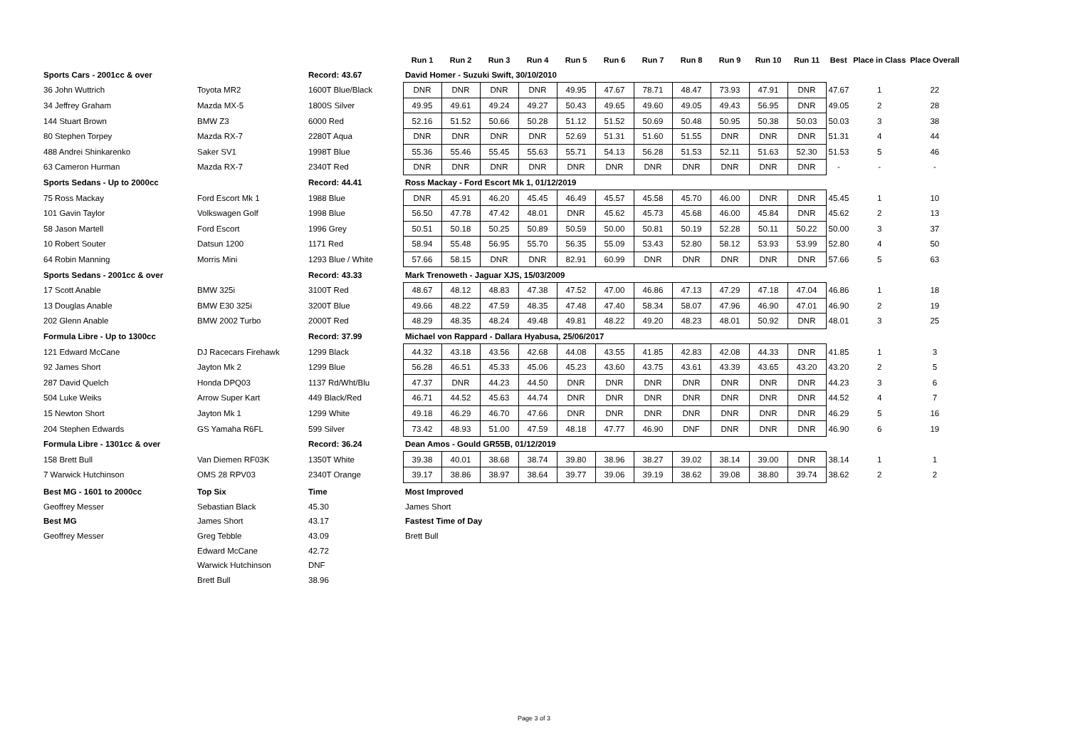| | | | Run 1 | Run 2 | Run 3 | Run 4 | Run 5 | Run 6 | Run 7 | Run 8 | Run 9 | Run 10 | Run 11 | Best | Place in Class | Place Overall |
| --- | --- | --- | --- | --- | --- | --- | --- | --- | --- | --- | --- | --- | --- | --- | --- | --- |
| Sports Cars - 2001cc & over | | Record: 43.67 | David Homer - Suzuki Swift, 30/10/2010 | | | | | | | | | | | | | |
| 36 John Wuttrich | Toyota MR2 | 1600T Blue/Black | DNR | DNR | DNR | DNR | 49.95 | 47.67 | 78.71 | 48.47 | 73.93 | 47.91 | DNR | 47.67 | 1 | 22 |
| 34 Jeffrey Graham | Mazda MX-5 | 1800S Silver | 49.95 | 49.61 | 49.24 | 49.27 | 50.43 | 49.65 | 49.60 | 49.05 | 49.43 | 56.95 | DNR | 49.05 | 2 | 28 |
| 144 Stuart Brown | BMW Z3 | 6000 Red | 52.16 | 51.52 | 50.66 | 50.28 | 51.12 | 51.52 | 50.69 | 50.48 | 50.95 | 50.38 | 50.03 | 50.03 | 3 | 38 |
| 80 Stephen Torpey | Mazda RX-7 | 2280T Aqua | DNR | DNR | DNR | DNR | 52.69 | 51.31 | 51.60 | 51.55 | DNR | DNR | DNR | 51.31 | 4 | 44 |
| 488 Andrei Shinkarenko | Saker SV1 | 1998T Blue | 55.36 | 55.46 | 55.45 | 55.63 | 55.71 | 54.13 | 56.28 | 51.53 | 52.11 | 51.63 | 52.30 | 51.53 | 5 | 46 |
| 63 Cameron Hurman | Mazda RX-7 | 2340T Red | DNR | DNR | DNR | DNR | DNR | DNR | DNR | DNR | DNR | DNR | DNR | - | - | - |
| Sports Sedans - Up to 2000cc | | Record: 44.41 | Ross Mackay - Ford Escort Mk 1, 01/12/2019 | | | | | | | | | | | | | |
| 75 Ross Mackay | Ford Escort Mk 1 | 1988 Blue | DNR | 45.91 | 46.20 | 45.45 | 46.49 | 45.57 | 45.58 | 45.70 | 46.00 | DNR | DNR | 45.45 | 1 | 10 |
| 101 Gavin Taylor | Volkswagen Golf | 1998 Blue | 56.50 | 47.78 | 47.42 | 48.01 | DNR | 45.62 | 45.73 | 45.68 | 46.00 | 45.84 | DNR | 45.62 | 2 | 13 |
| 58 Jason Martell | Ford Escort | 1996 Grey | 50.51 | 50.18 | 50.25 | 50.89 | 50.59 | 50.00 | 50.81 | 50.19 | 52.28 | 50.11 | 50.22 | 50.00 | 3 | 37 |
| 10 Robert Souter | Datsun 1200 | 1171 Red | 58.94 | 55.48 | 56.95 | 55.70 | 56.35 | 55.09 | 53.43 | 52.80 | 58.12 | 53.93 | 53.99 | 52.80 | 4 | 50 |
| 64 Robin Manning | Morris Mini | 1293 Blue / White | 57.66 | 58.15 | DNR | DNR | 82.91 | 60.99 | DNR | DNR | DNR | DNR | DNR | 57.66 | 5 | 63 |
| Sports Sedans - 2001cc & over | | Record: 43.33 | Mark Trenoweth - Jaguar XJS, 15/03/2009 | | | | | | | | | | | | | |
| 17 Scott Anable | BMW 325i | 3100T Red | 48.67 | 48.12 | 48.83 | 47.38 | 47.52 | 47.00 | 46.86 | 47.13 | 47.29 | 47.18 | 47.04 | 46.86 | 1 | 18 |
| 13 Douglas Anable | BMW E30 325i | 3200T Blue | 49.66 | 48.22 | 47.59 | 48.35 | 47.48 | 47.40 | 58.34 | 58.07 | 47.96 | 46.90 | 47.01 | 46.90 | 2 | 19 |
| 202 Glenn Anable | BMW 2002 Turbo | 2000T Red | 48.29 | 48.35 | 48.24 | 49.48 | 49.81 | 48.22 | 49.20 | 48.23 | 48.01 | 50.92 | DNR | 48.01 | 3 | 25 |
| Formula Libre - Up to 1300cc | | Record: 37.99 | Michael von Rappard - Dallara Hyabusa, 25/06/2017 | | | | | | | | | | | | | |
| 121 Edward McCane | DJ Racecars Firehawk | 1299 Black | 44.32 | 43.18 | 43.56 | 42.68 | 44.08 | 43.55 | 41.85 | 42.83 | 42.08 | 44.33 | DNR | 41.85 | 1 | 3 |
| 92 James Short | Jayton Mk 2 | 1299 Blue | 56.28 | 46.51 | 45.33 | 45.06 | 45.23 | 43.60 | 43.75 | 43.61 | 43.39 | 43.65 | 43.20 | 43.20 | 2 | 5 |
| 287 David Quelch | Honda DPQ03 | 1137 Rd/Wht/Blu | 47.37 | DNR | 44.23 | 44.50 | DNR | DNR | DNR | DNR | DNR | DNR | DNR | 44.23 | 3 | 6 |
| 504 Luke Weiks | Arrow Super Kart | 449 Black/Red | 46.71 | 44.52 | 45.63 | 44.74 | DNR | DNR | DNR | DNR | DNR | DNR | DNR | 44.52 | 4 | 7 |
| 15 Newton Short | Jayton Mk 1 | 1299 White | 49.18 | 46.29 | 46.70 | 47.66 | DNR | DNR | DNR | DNR | DNR | DNR | DNR | 46.29 | 5 | 16 |
| 204 Stephen Edwards | GS Yamaha R6FL | 599 Silver | 73.42 | 48.93 | 51.00 | 47.59 | 48.18 | 47.77 | 46.90 | DNF | DNR | DNR | DNR | 46.90 | 6 | 19 |
| Formula Libre - 1301cc & over | | Record: 36.24 | Dean Amos - Gould GR55B, 01/12/2019 | | | | | | | | | | | | | |
| 158 Brett Bull | Van Diemen RF03K | 1350T White | 39.38 | 40.01 | 38.68 | 38.74 | 39.80 | 38.96 | 38.27 | 39.02 | 38.14 | 39.00 | DNR | 38.14 | 1 | 1 |
| 7 Warwick Hutchinson | OMS 28 RPV03 | 2340T Orange | 39.17 | 38.86 | 38.97 | 38.64 | 39.77 | 39.06 | 39.19 | 38.62 | 39.08 | 38.80 | 39.74 | 38.62 | 2 | 2 |
| Best MG - 1601 to 2000cc | Top Six | Time | Most Improved |
| Geoffrey Messer | Sebastian Black | 45.30 | James Short |
| Best MG | James Short | 43.17 | Fastest Time of Day |
| Geoffrey Messer | Greg Tebble | 43.09 | Brett Bull |
| | Edward McCane | 42.72 | |
| | Warwick Hutchinson | DNF | |
| | Brett Bull | 38.96 | |
Page 3 of 3